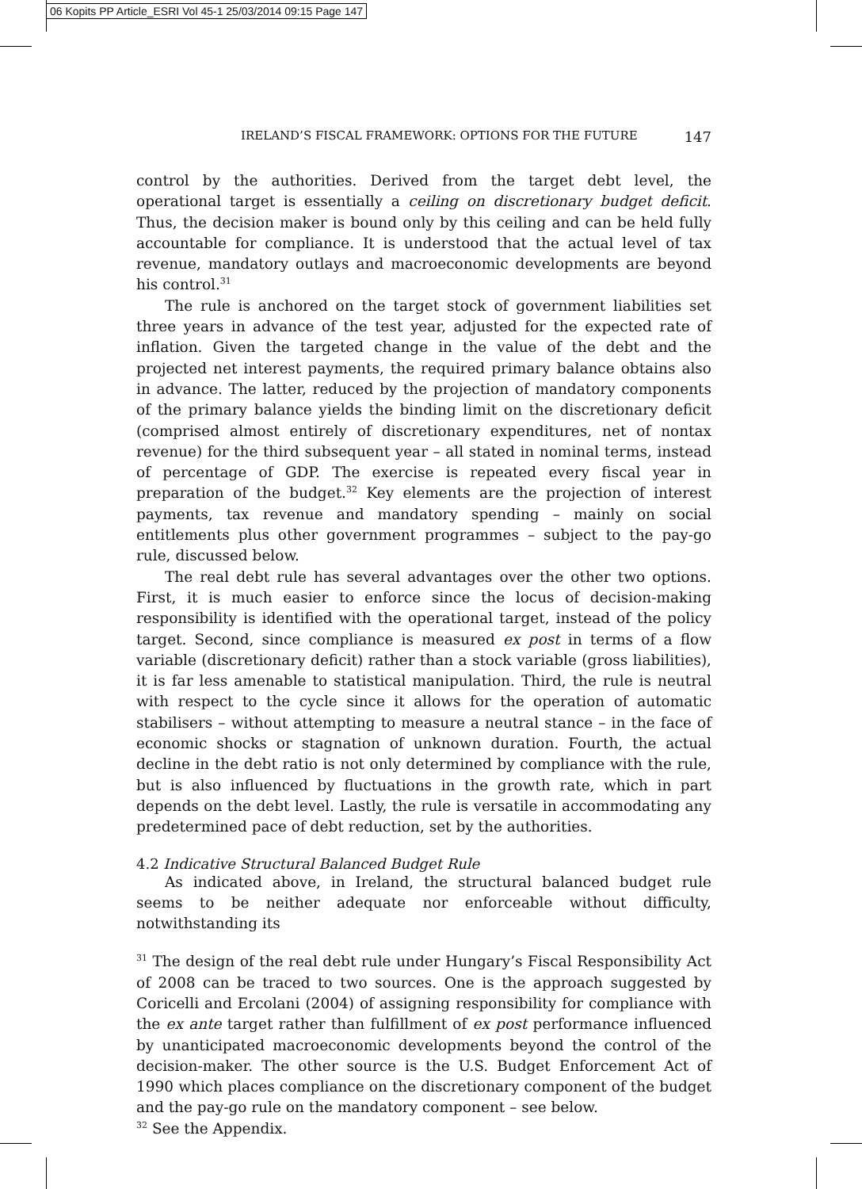06 Kopits PP Article_ESRI Vol 45-1 25/03/2014 09:15 Page 147
IRELAND’S FISCAL FRAMEWORK: OPTIONS FOR THE FUTURE 147
control by the authorities. Derived from the target debt level, the operational target is essentially a ceiling on discretionary budget deficit. Thus, the decision maker is bound only by this ceiling and can be held fully accountable for compliance. It is understood that the actual level of tax revenue, mandatory outlays and macroeconomic developments are beyond his control.<sup>31</sup>
The rule is anchored on the target stock of government liabilities set three years in advance of the test year, adjusted for the expected rate of inflation. Given the targeted change in the value of the debt and the projected net interest payments, the required primary balance obtains also in advance. The latter, reduced by the projection of mandatory components of the primary balance yields the binding limit on the discretionary deficit (comprised almost entirely of discretionary expenditures, net of nontax revenue) for the third subsequent year – all stated in nominal terms, instead of percentage of GDP. The exercise is repeated every fiscal year in preparation of the budget.<sup>32</sup> Key elements are the projection of interest payments, tax revenue and mandatory spending – mainly on social entitlements plus other government programmes – subject to the pay-go rule, discussed below.
The real debt rule has several advantages over the other two options. First, it is much easier to enforce since the locus of decision-making responsibility is identified with the operational target, instead of the policy target. Second, since compliance is measured ex post in terms of a flow variable (discretionary deficit) rather than a stock variable (gross liabilities), it is far less amenable to statistical manipulation. Third, the rule is neutral with respect to the cycle since it allows for the operation of automatic stabilisers – without attempting to measure a neutral stance – in the face of economic shocks or stagnation of unknown duration. Fourth, the actual decline in the debt ratio is not only determined by compliance with the rule, but is also influenced by fluctuations in the growth rate, which in part depends on the debt level. Lastly, the rule is versatile in accommodating any predetermined pace of debt reduction, set by the authorities.
4.2 Indicative Structural Balanced Budget Rule
As indicated above, in Ireland, the structural balanced budget rule seems to be neither adequate nor enforceable without difficulty, notwithstanding its
<sup>31</sup> The design of the real debt rule under Hungary’s Fiscal Responsibility Act of 2008 can be traced to two sources. One is the approach suggested by Coricelli and Ercolani (2004) of assigning responsibility for compliance with the ex ante target rather than fulfillment of ex post performance influenced by unanticipated macroeconomic developments beyond the control of the decision-maker. The other source is the U.S. Budget Enforcement Act of 1990 which places compliance on the discretionary component of the budget and the pay-go rule on the mandatory component – see below.
<sup>32</sup> See the Appendix.